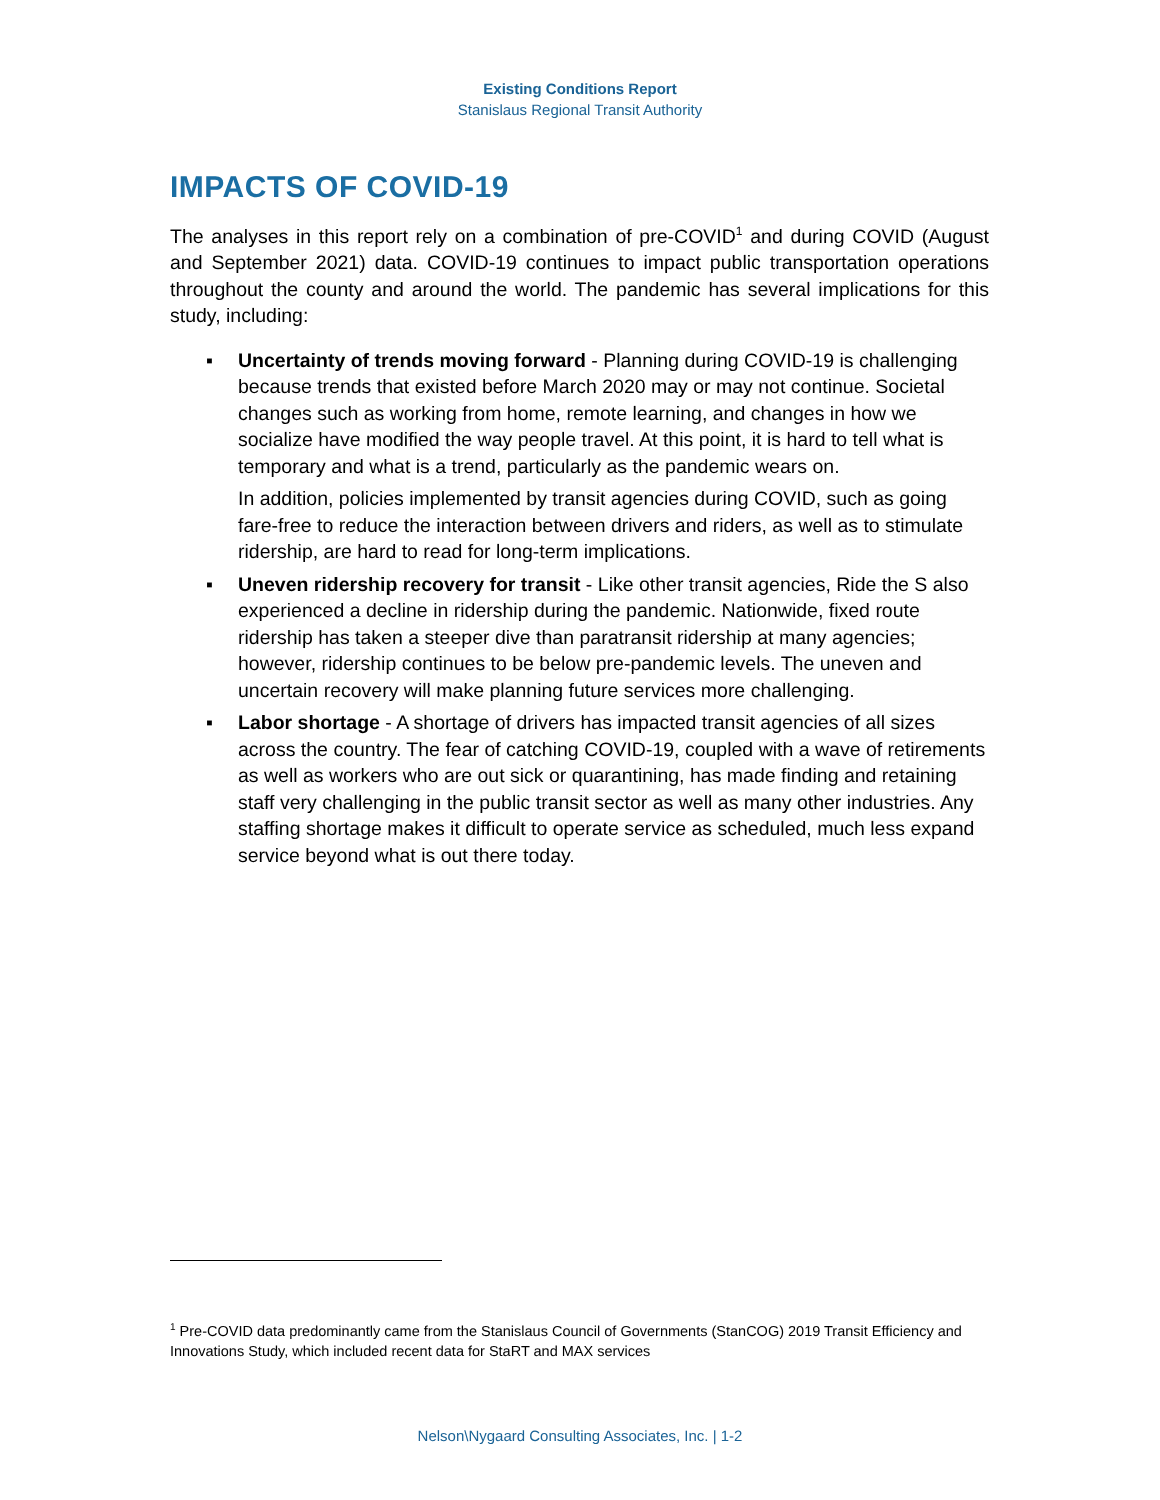Existing Conditions Report
Stanislaus Regional Transit Authority
IMPACTS OF COVID-19
The analyses in this report rely on a combination of pre-COVID<sup>1</sup> and during COVID (August and September 2021) data. COVID-19 continues to impact public transportation operations throughout the county and around the world. The pandemic has several implications for this study, including:
▪
Uncertainty of trends moving forward - Planning during COVID-19 is challenging because trends that existed before March 2020 may or may not continue. Societal changes such as working from home, remote learning, and changes in how we socialize have modified the way people travel. At this point, it is hard to tell what is temporary and what is a trend, particularly as the pandemic wears on.
In addition, policies implemented by transit agencies during COVID, such as going fare-free to reduce the interaction between drivers and riders, as well as to stimulate ridership, are hard to read for long-term implications.
▪
Uneven ridership recovery for transit - Like other transit agencies, Ride the S also experienced a decline in ridership during the pandemic. Nationwide, fixed route ridership has taken a steeper dive than paratransit ridership at many agencies; however, ridership continues to be below pre-pandemic levels. The uneven and uncertain recovery will make planning future services more challenging.
▪
Labor shortage - A shortage of drivers has impacted transit agencies of all sizes across the country. The fear of catching COVID-19, coupled with a wave of retirements as well as workers who are out sick or quarantining, has made finding and retaining staff very challenging in the public transit sector as well as many other industries. Any staffing shortage makes it difficult to operate service as scheduled, much less expand service beyond what is out there today.
<sup>1</sup> Pre-COVID data predominantly came from the Stanislaus Council of Governments (StanCOG) 2019 Transit Efficiency and Innovations Study, which included recent data for StaRT and MAX services
Nelson\Nygaard Consulting Associates, Inc. | 1-2